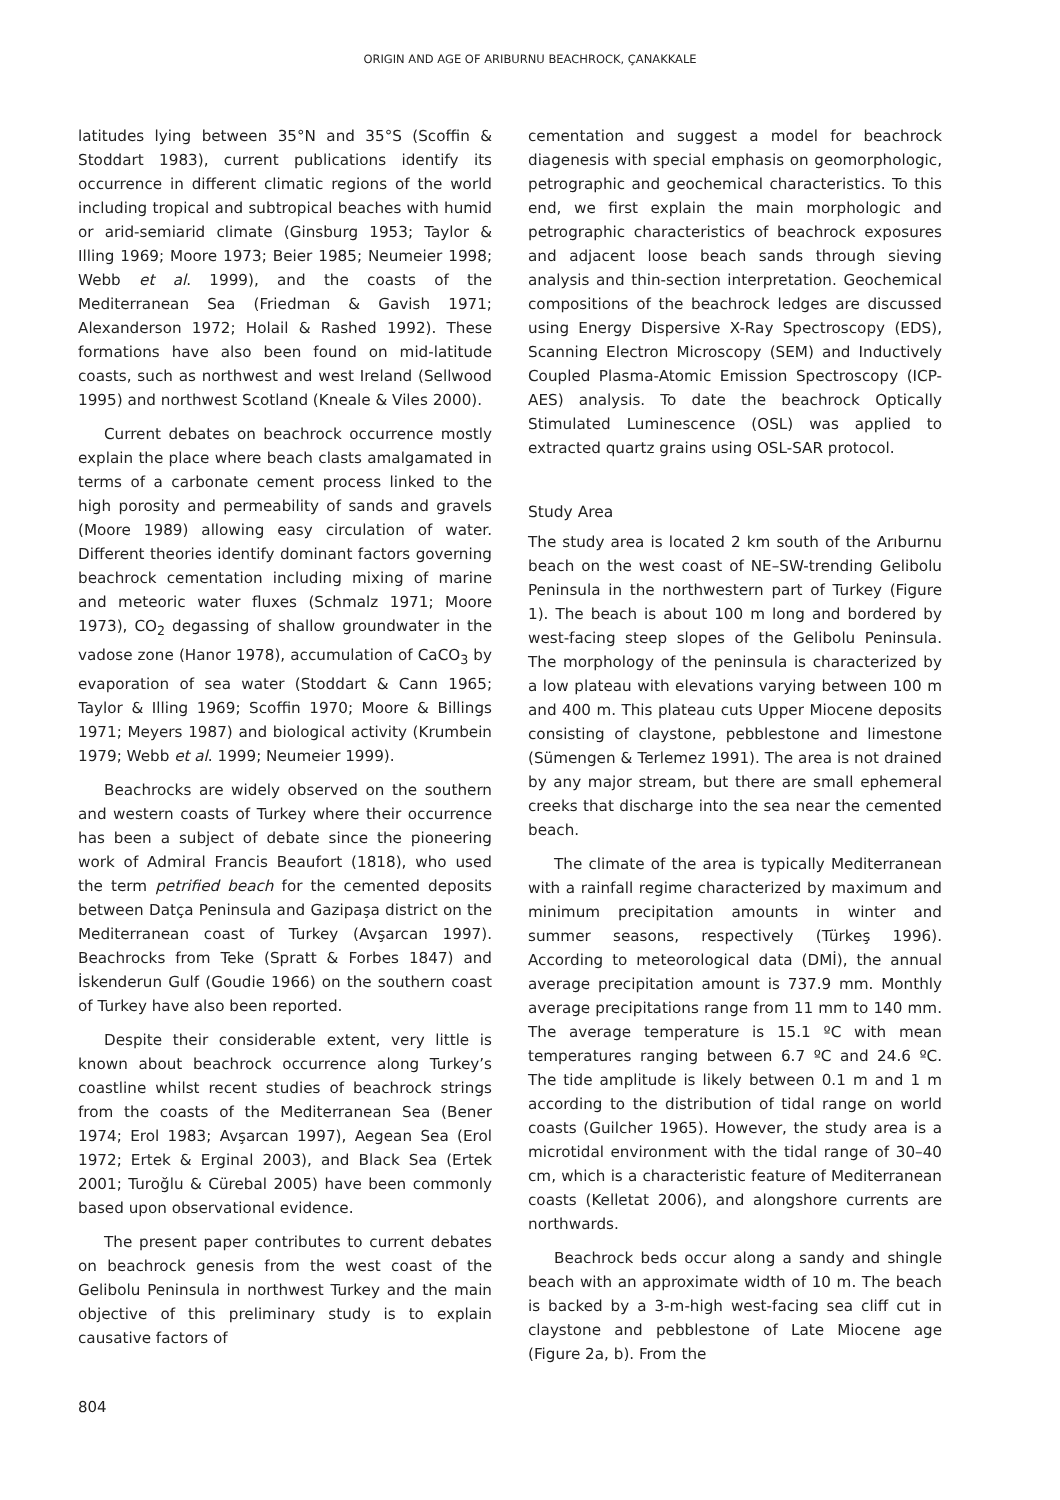ORIGIN AND AGE OF ARIBURNU BEACHROCK, ÇANAKKALE
latitudes lying between 35°N and 35°S (Scoffin & Stoddart 1983), current publications identify its occurrence in different climatic regions of the world including tropical and subtropical beaches with humid or arid-semiarid climate (Ginsburg 1953; Taylor & Illing 1969; Moore 1973; Beier 1985; Neumeier 1998; Webb et al. 1999), and the coasts of the Mediterranean Sea (Friedman & Gavish 1971; Alexanderson 1972; Holail & Rashed 1992). These formations have also been found on mid-latitude coasts, such as northwest and west Ireland (Sellwood 1995) and northwest Scotland (Kneale & Viles 2000).
Current debates on beachrock occurrence mostly explain the place where beach clasts amalgamated in terms of a carbonate cement process linked to the high porosity and permeability of sands and gravels (Moore 1989) allowing easy circulation of water. Different theories identify dominant factors governing beachrock cementation including mixing of marine and meteoric water fluxes (Schmalz 1971; Moore 1973), CO<sub>2</sub> degassing of shallow groundwater in the vadose zone (Hanor 1978), accumulation of CaCO<sub>3</sub> by evaporation of sea water (Stoddart & Cann 1965; Taylor & Illing 1969; Scoffin 1970; Moore & Billings 1971; Meyers 1987) and biological activity (Krumbein 1979; Webb et al. 1999; Neumeier 1999).
Beachrocks are widely observed on the southern and western coasts of Turkey where their occurrence has been a subject of debate since the pioneering work of Admiral Francis Beaufort (1818), who used the term petrified beach for the cemented deposits between Datça Peninsula and Gazipaşa district on the Mediterranean coast of Turkey (Avşarcan 1997). Beachrocks from Teke (Spratt & Forbes 1847) and İskenderun Gulf (Goudie 1966) on the southern coast of Turkey have also been reported.
Despite their considerable extent, very little is known about beachrock occurrence along Turkey’s coastline whilst recent studies of beachrock strings from the coasts of the Mediterranean Sea (Bener 1974; Erol 1983; Avşarcan 1997), Aegean Sea (Erol 1972; Ertek & Erginal 2003), and Black Sea (Ertek 2001; Turoğlu & Cürebal 2005) have been commonly based upon observational evidence.
The present paper contributes to current debates on beachrock genesis from the west coast of the Gelibolu Peninsula in northwest Turkey and the main objective of this preliminary study is to explain causative factors of
cementation and suggest a model for beachrock diagenesis with special emphasis on geomorphologic, petrographic and geochemical characteristics. To this end, we first explain the main morphologic and petrographic characteristics of beachrock exposures and adjacent loose beach sands through sieving analysis and thin-section interpretation. Geochemical compositions of the beachrock ledges are discussed using Energy Dispersive X-Ray Spectroscopy (EDS), Scanning Electron Microscopy (SEM) and Inductively Coupled Plasma-Atomic Emission Spectroscopy (ICP-AES) analysis. To date the beachrock Optically Stimulated Luminescence (OSL) was applied to extracted quartz grains using OSL-SAR protocol.
Study Area
The study area is located 2 km south of the Arıburnu beach on the west coast of NE–SW-trending Gelibolu Peninsula in the northwestern part of Turkey (Figure 1). The beach is about 100 m long and bordered by west-facing steep slopes of the Gelibolu Peninsula. The morphology of the peninsula is characterized by a low plateau with elevations varying between 100 m and 400 m. This plateau cuts Upper Miocene deposits consisting of claystone, pebblestone and limestone (Sümengen & Terlemez 1991). The area is not drained by any major stream, but there are small ephemeral creeks that discharge into the sea near the cemented beach.
The climate of the area is typically Mediterranean with a rainfall regime characterized by maximum and minimum precipitation amounts in winter and summer seasons, respectively (Türkeş 1996). According to meteorological data (DMİ), the annual average precipitation amount is 737.9 mm. Monthly average precipitations range from 11 mm to 140 mm. The average temperature is 15.1 ºC with mean temperatures ranging between 6.7 ºC and 24.6 ºC. The tide amplitude is likely between 0.1 m and 1 m according to the distribution of tidal range on world coasts (Guilcher 1965). However, the study area is a microtidal environment with the tidal range of 30–40 cm, which is a characteristic feature of Mediterranean coasts (Kelletat 2006), and alongshore currents are northwards.
Beachrock beds occur along a sandy and shingle beach with an approximate width of 10 m. The beach is backed by a 3-m-high west-facing sea cliff cut in claystone and pebblestone of Late Miocene age (Figure 2a, b). From the
804